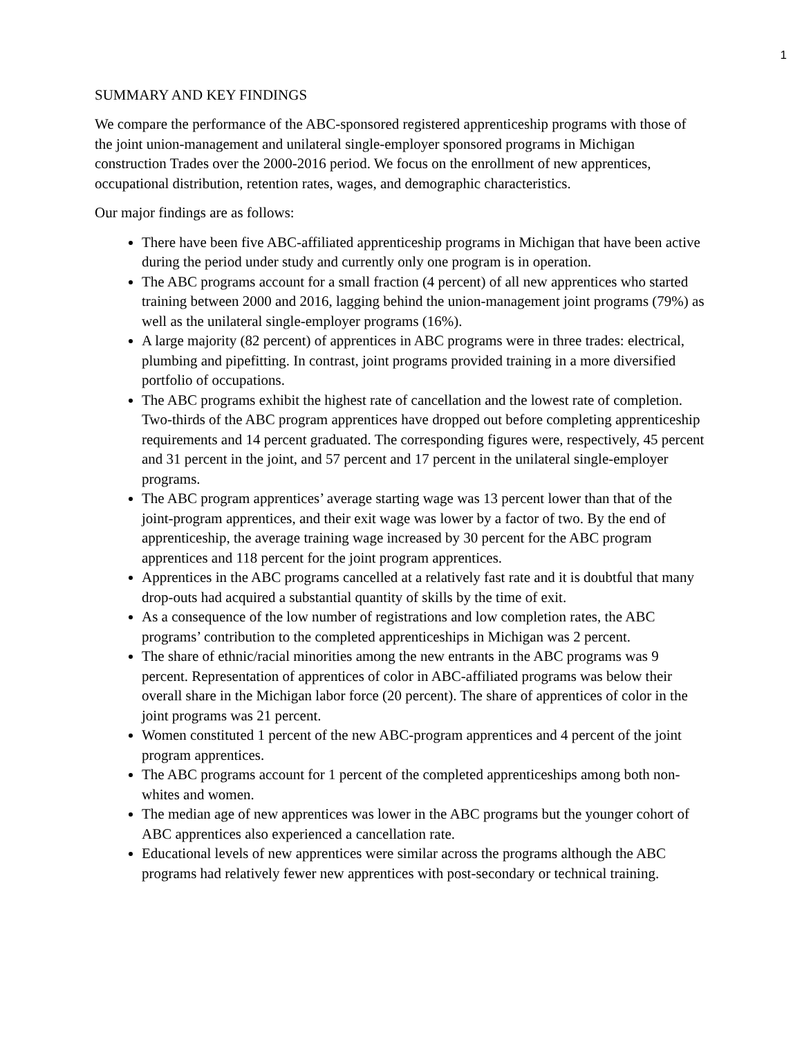1
SUMMARY AND KEY FINDINGS
We compare the performance of the ABC-sponsored registered apprenticeship programs with those of the joint union-management and unilateral single-employer sponsored programs in Michigan construction Trades over the 2000-2016 period. We focus on the enrollment of new apprentices, occupational distribution, retention rates, wages, and demographic characteristics.
Our major findings are as follows:
There have been five ABC-affiliated apprenticeship programs in Michigan that have been active during the period under study and currently only one program is in operation.
The ABC programs account for a small fraction (4 percent) of all new apprentices who started training between 2000 and 2016, lagging behind the union-management joint programs (79%) as well as the unilateral single-employer programs (16%).
A large majority (82 percent) of apprentices in ABC programs were in three trades: electrical, plumbing and pipefitting. In contrast, joint programs provided training in a more diversified portfolio of occupations.
The ABC programs exhibit the highest rate of cancellation and the lowest rate of completion. Two-thirds of the ABC program apprentices have dropped out before completing apprenticeship requirements and 14 percent graduated. The corresponding figures were, respectively, 45 percent and 31 percent in the joint, and 57 percent and 17 percent in the unilateral single-employer programs.
The ABC program apprentices’ average starting wage was 13 percent lower than that of the joint-program apprentices, and their exit wage was lower by a factor of two. By the end of apprenticeship, the average training wage increased by 30 percent for the ABC program apprentices and 118 percent for the joint program apprentices.
Apprentices in the ABC programs cancelled at a relatively fast rate and it is doubtful that many drop-outs had acquired a substantial quantity of skills by the time of exit.
As a consequence of the low number of registrations and low completion rates, the ABC programs’ contribution to the completed apprenticeships in Michigan was 2 percent.
The share of ethnic/racial minorities among the new entrants in the ABC programs was 9 percent. Representation of apprentices of color in ABC-affiliated programs was below their overall share in the Michigan labor force (20 percent). The share of apprentices of color in the joint programs was 21 percent.
Women constituted 1 percent of the new ABC-program apprentices and 4 percent of the joint program apprentices.
The ABC programs account for 1 percent of the completed apprenticeships among both non-whites and women.
The median age of new apprentices was lower in the ABC programs but the younger cohort of ABC apprentices also experienced a cancellation rate.
Educational levels of new apprentices were similar across the programs although the ABC programs had relatively fewer new apprentices with post-secondary or technical training.